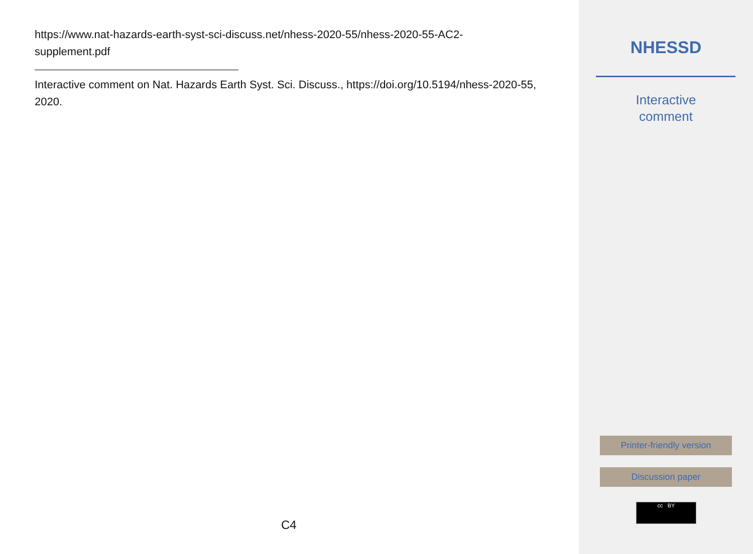https://www.nat-hazards-earth-syst-sci-discuss.net/nhess-2020-55/nhess-2020-55-AC2-supplement.pdf
Interactive comment on Nat. Hazards Earth Syst. Sci. Discuss., https://doi.org/10.5194/nhess-2020-55, 2020.
C4
NHESSD
Interactive
comment
Printer-friendly version
Discussion paper
cc BY